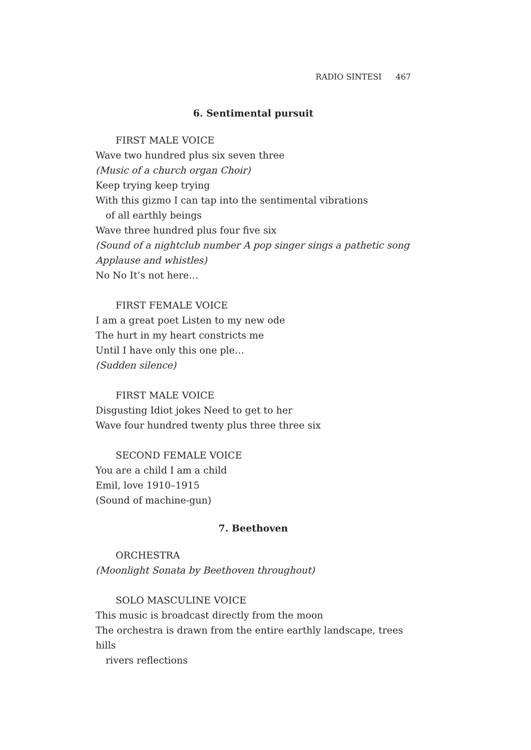RADIO SINTESI 467
6. Sentimental pursuit
FIRST MALE VOICE
Wave two hundred plus six seven three
(Music of a church organ Choir)
Keep trying keep trying
With this gizmo I can tap into the sentimental vibrations
of all earthly beings
Wave three hundred plus four five six
(Sound of a nightclub number A pop singer sings a pathetic song
Applause and whistles)
No No It’s not here…
FIRST FEMALE VOICE
I am a great poet Listen to my new ode
The hurt in my heart constricts me
Until I have only this one ple…
(Sudden silence)
FIRST MALE VOICE
Disgusting Idiot jokes Need to get to her
Wave four hundred twenty plus three three six
SECOND FEMALE VOICE
You are a child I am a child
Emil, love 1910–1915
(Sound of machine-gun)
7. Beethoven
ORCHESTRA
(Moonlight Sonata by Beethoven throughout)
SOLO MASCULINE VOICE
This music is broadcast directly from the moon
The orchestra is drawn from the entire earthly landscape, trees hills
rivers reflections